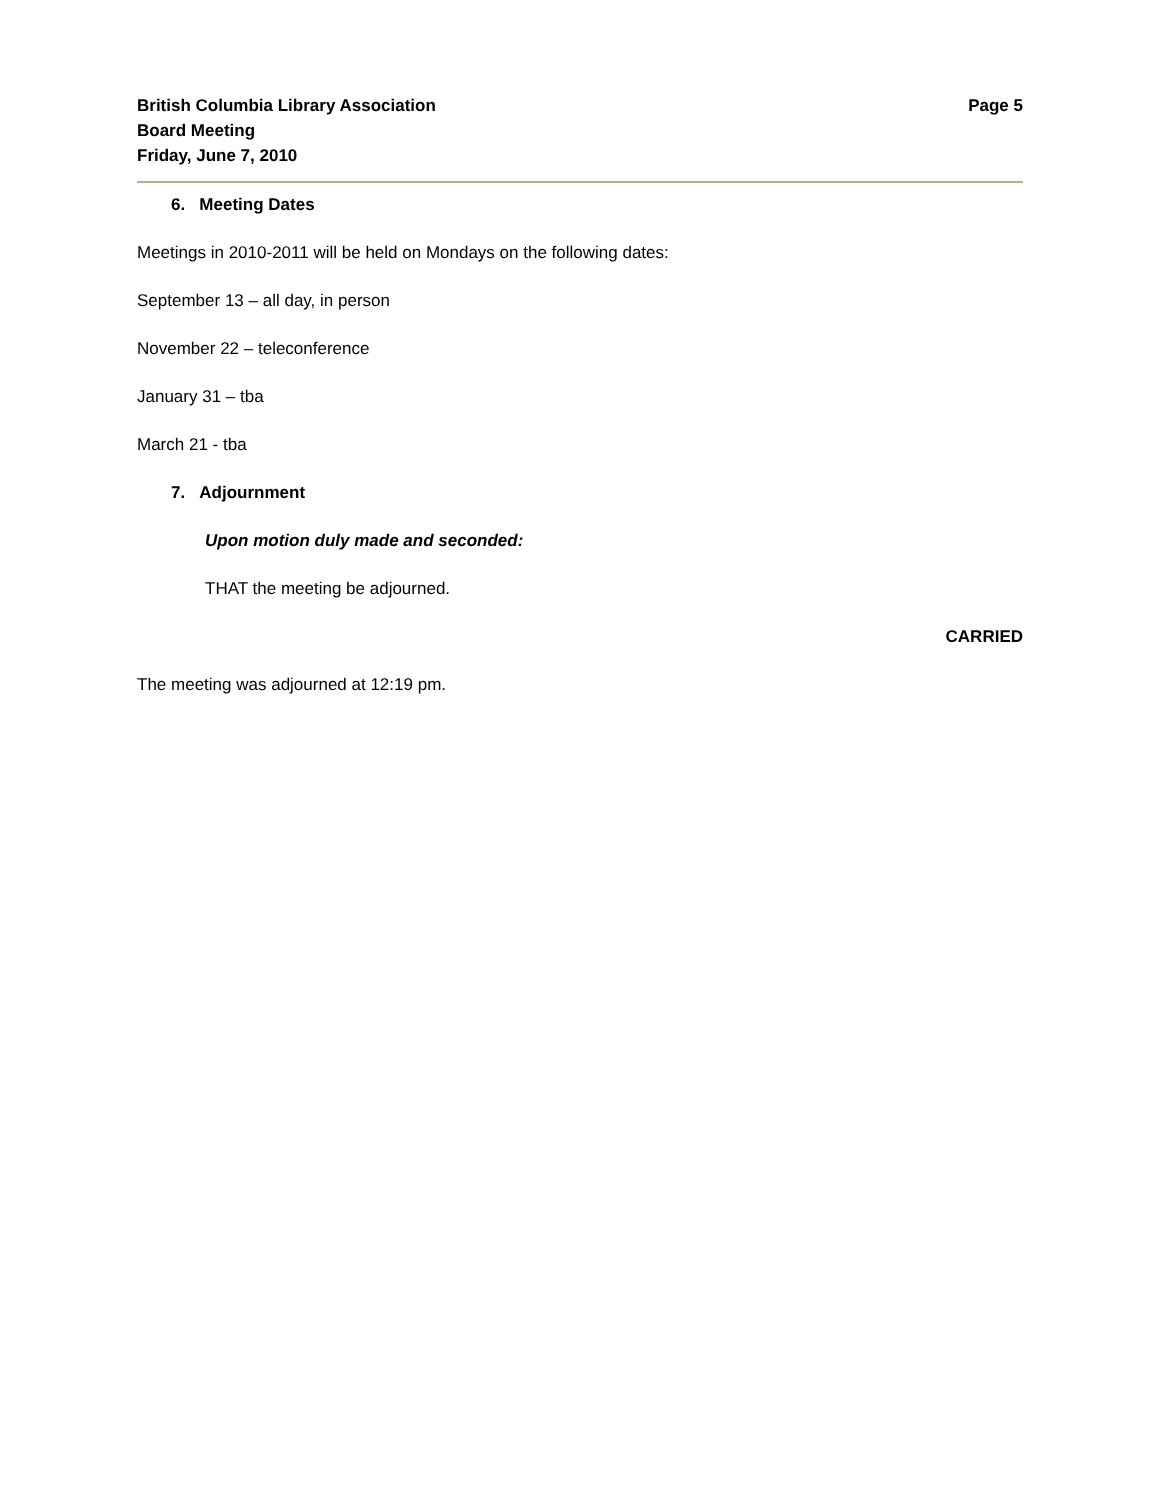British Columbia Library Association
Board Meeting
Friday, June 7, 2010
Page 5
6. Meeting Dates
Meetings in 2010-2011 will be held on Mondays on the following dates:
September 13 – all day, in person
November 22 – teleconference
January 31 – tba
March 21 - tba
7. Adjournment
Upon motion duly made and seconded:
THAT the meeting be adjourned.
CARRIED
The meeting was adjourned at 12:19 pm.